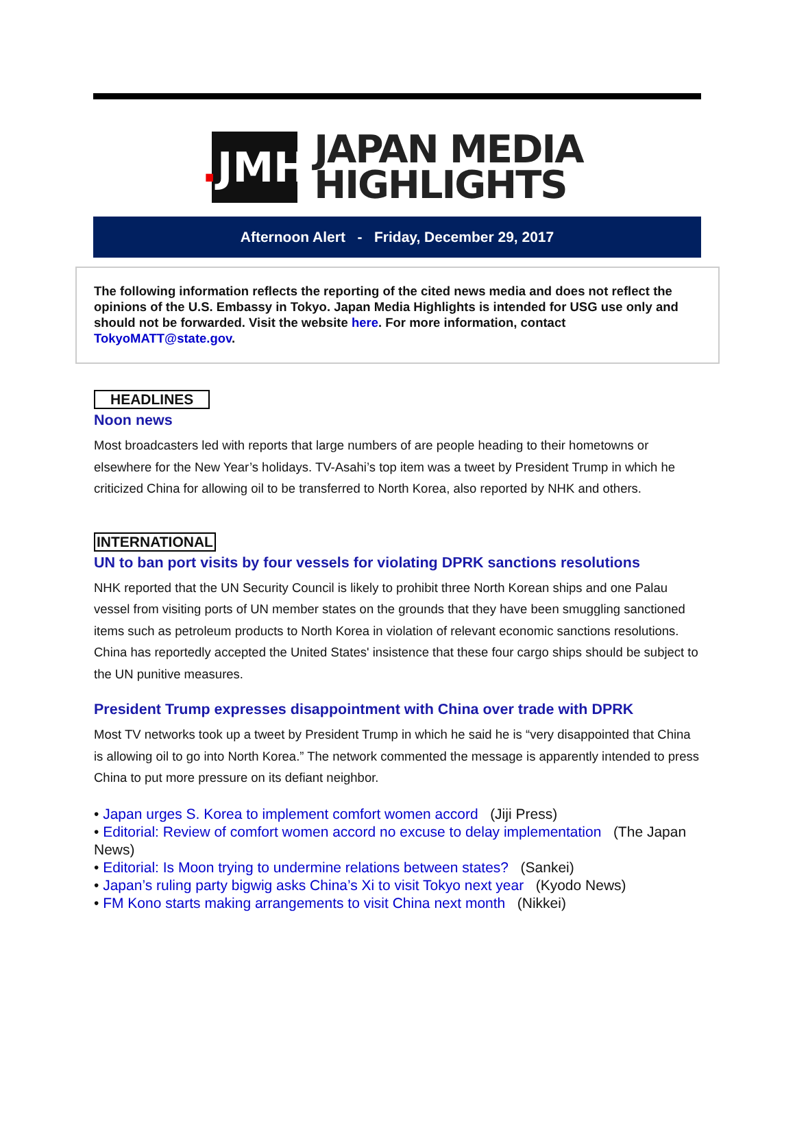. JMH
JAPAN MEDIA
HIGHLIGHTS
Afternoon Alert - Friday, December 29, 2017
The following information reflects the reporting of the cited news media and does not reflect the opinions of the U.S. Embassy in Tokyo. Japan Media Highlights is intended for USG use only and should not be forwarded. Visit the website here. For more information, contact TokyoMATT@state.gov.
HEADLINES
Noon news
Most broadcasters led with reports that large numbers of are people heading to their hometowns or elsewhere for the New Year’s holidays. TV-Asahi’s top item was a tweet by President Trump in which he criticized China for allowing oil to be transferred to North Korea, also reported by NHK and others.
INTERNATIONAL
UN to ban port visits by four vessels for violating DPRK sanctions resolutions
NHK reported that the UN Security Council is likely to prohibit three North Korean ships and one Palau vessel from visiting ports of UN member states on the grounds that they have been smuggling sanctioned items such as petroleum products to North Korea in violation of relevant economic sanctions resolutions. China has reportedly accepted the United States' insistence that these four cargo ships should be subject to the UN punitive measures.
President Trump expresses disappointment with China over trade with DPRK
Most TV networks took up a tweet by President Trump in which he said he is “very disappointed that China is allowing oil to go into North Korea.” The network commented the message is apparently intended to press China to put more pressure on its defiant neighbor.
• Japan urges S. Korea to implement comfort women accord (Jiji Press)
• Editorial: Review of comfort women accord no excuse to delay implementation (The Japan News)
• Editorial: Is Moon trying to undermine relations between states? (Sankei)
• Japan’s ruling party bigwig asks China’s Xi to visit Tokyo next year (Kyodo News)
• FM Kono starts making arrangements to visit China next month (Nikkei)